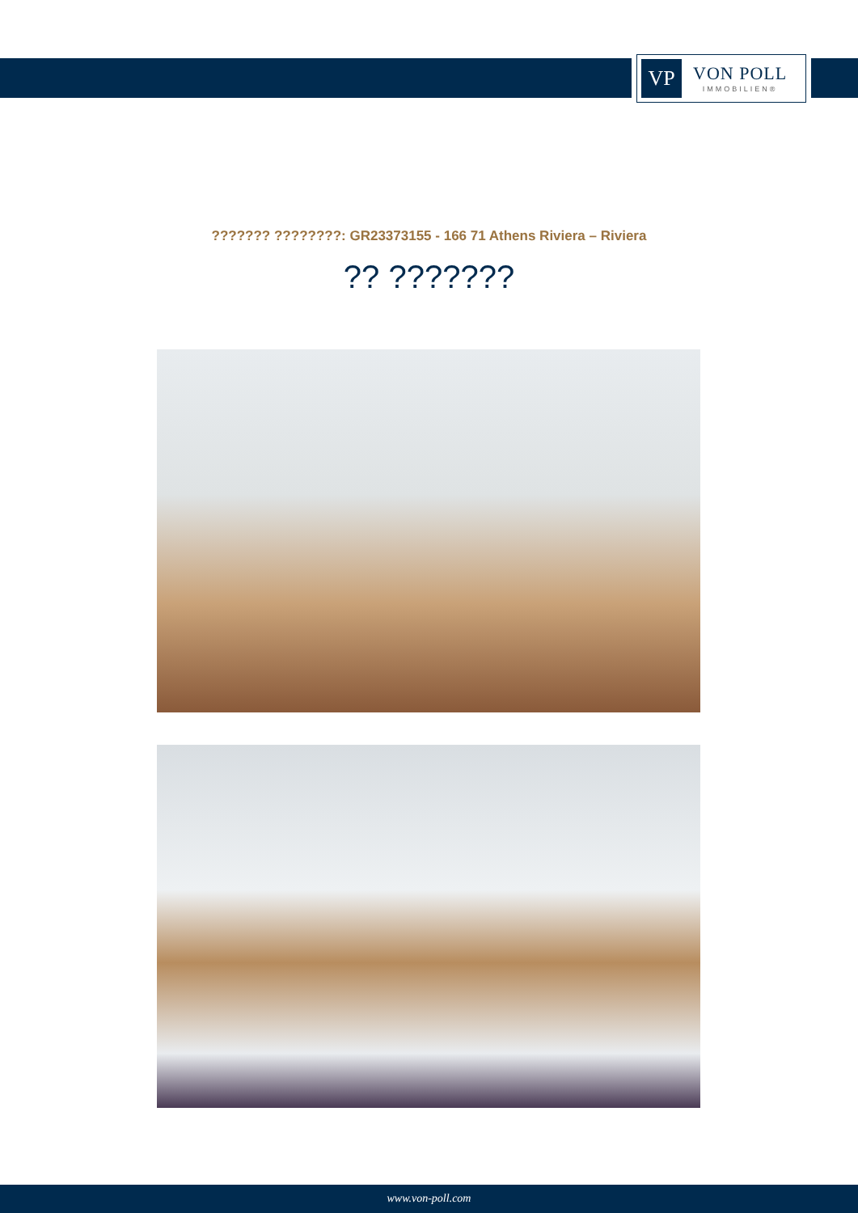VP
VON POLL
IMMOBILIEN®
??????? ????????: GR23373155 - 166 71 Athens Riviera – Riviera
?? ???????
www.von-poll.com